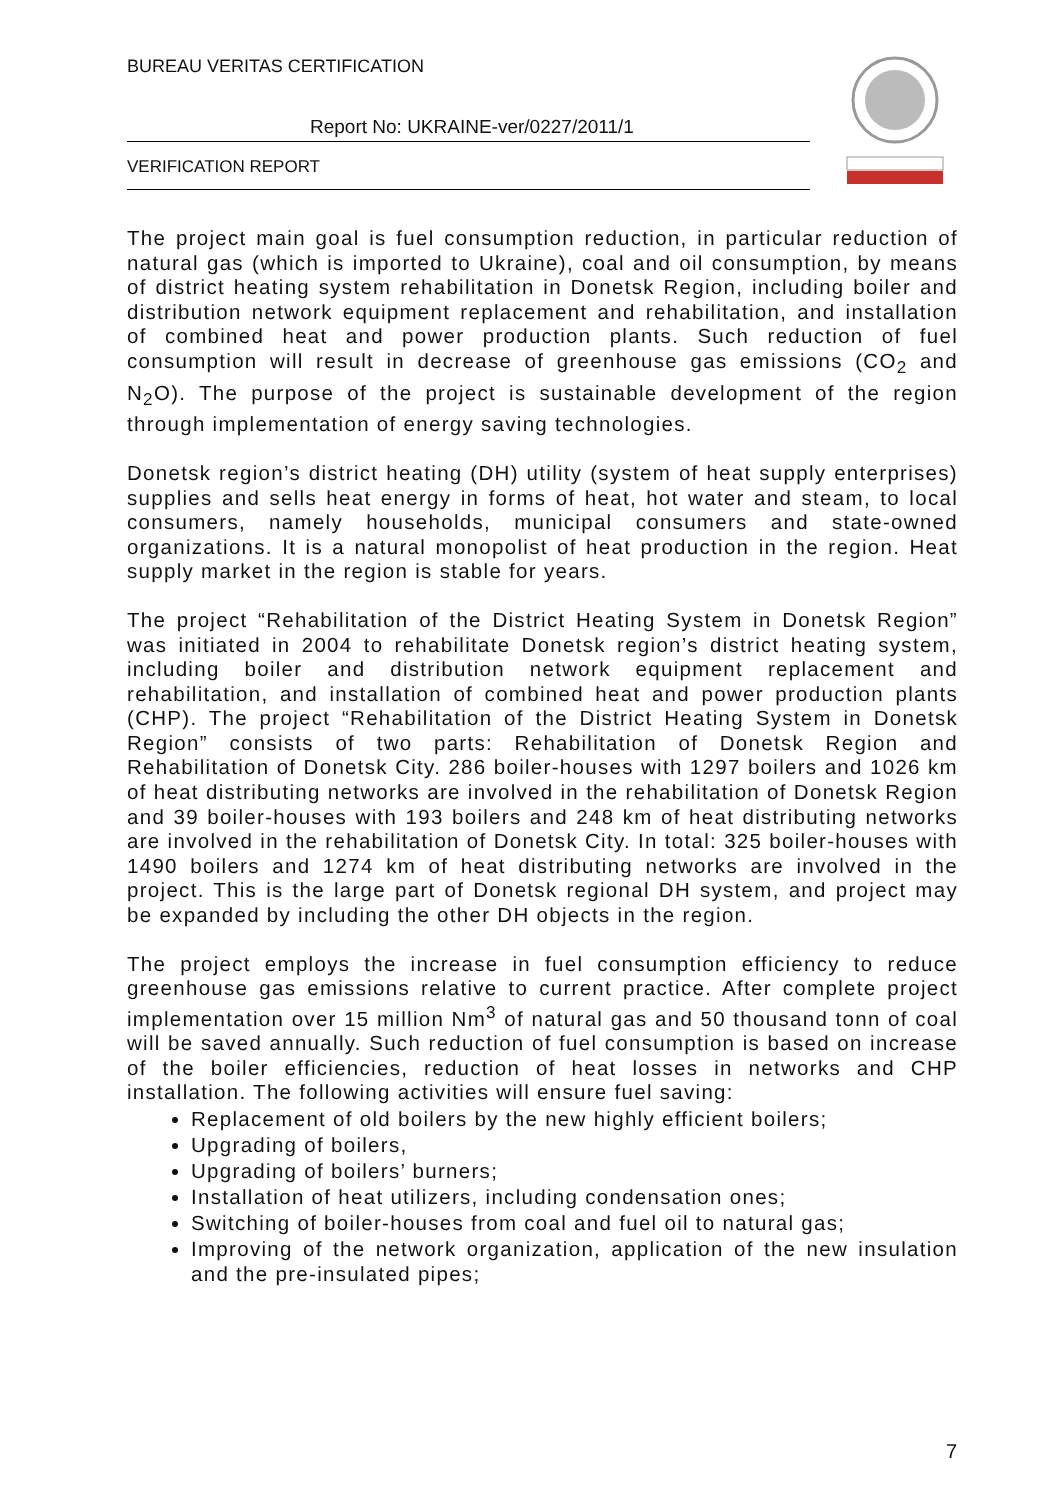BUREAU VERITAS CERTIFICATION
Report No: UKRAINE-ver/0227/2011/1
VERIFICATION REPORT
The project main goal is fuel consumption reduction, in particular reduction of natural gas (which is imported to Ukraine), coal and oil consumption, by means of district heating system rehabilitation in Donetsk Region, including boiler and distribution network equipment replacement and rehabilitation, and installation of combined heat and power production plants. Such reduction of fuel consumption will result in decrease of greenhouse gas emissions (CO<sub>2</sub> and N<sub>2</sub>O). The purpose of the project is sustainable development of the region through implementation of energy saving technologies.
Donetsk region’s district heating (DH) utility (system of heat supply enterprises) supplies and sells heat energy in forms of heat, hot water and steam, to local consumers, namely households, municipal consumers and state-owned organizations. It is a natural monopolist of heat production in the region. Heat supply market in the region is stable for years.
The project “Rehabilitation of the District Heating System in Donetsk Region” was initiated in 2004 to rehabilitate Donetsk region’s district heating system, including boiler and distribution network equipment replacement and rehabilitation, and installation of combined heat and power production plants (CHP). The project “Rehabilitation of the District Heating System in Donetsk Region” consists of two parts: Rehabilitation of Donetsk Region and Rehabilitation of Donetsk City. 286 boiler-houses with 1297 boilers and 1026 km of heat distributing networks are involved in the rehabilitation of Donetsk Region and 39 boiler-houses with 193 boilers and 248 km of heat distributing networks are involved in the rehabilitation of Donetsk City. In total: 325 boiler-houses with 1490 boilers and 1274 km of heat distributing networks are involved in the project. This is the large part of Donetsk regional DH system, and project may be expanded by including the other DH objects in the region.
The project employs the increase in fuel consumption efficiency to reduce greenhouse gas emissions relative to current practice. After complete project implementation over 15 million Nm<sup>3</sup> of natural gas and 50 thousand tonn of coal will be saved annually. Such reduction of fuel consumption is based on increase of the boiler efficiencies, reduction of heat losses in networks and CHP installation. The following activities will ensure fuel saving:
Replacement of old boilers by the new highly efficient boilers;
Upgrading of boilers,
Upgrading of boilers’ burners;
Installation of heat utilizers, including condensation ones;
Switching of boiler-houses from coal and fuel oil to natural gas;
Improving of the network organization, application of the new insulation and the pre-insulated pipes;
7